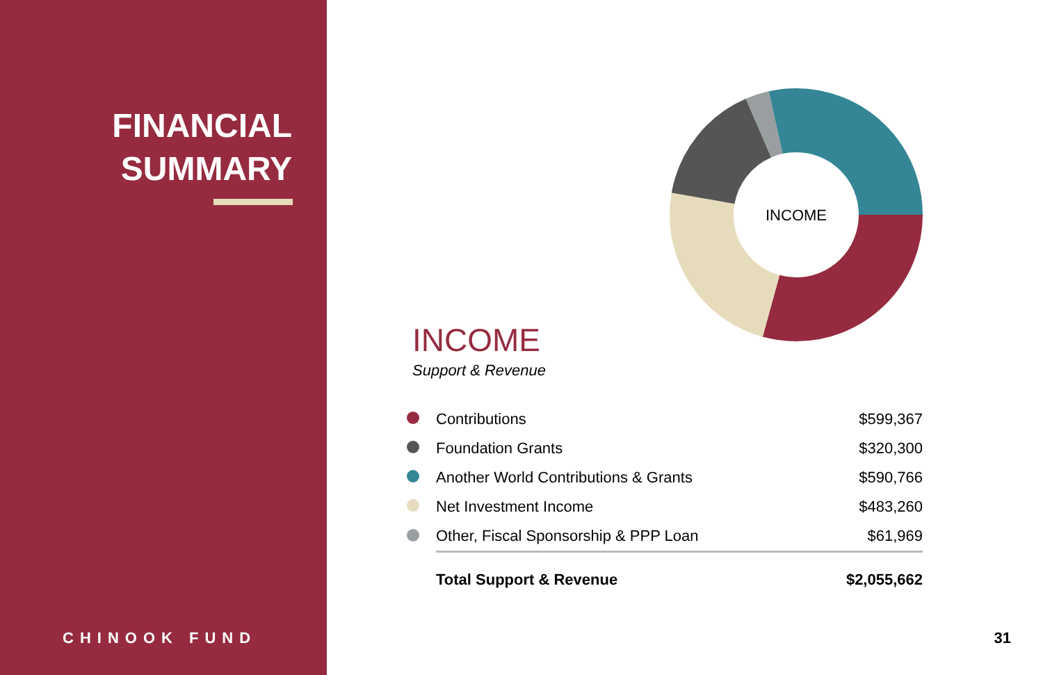FINANCIAL
SUMMARY
CHINOOK FUND
INCOME
INCOME
Support & Revenue
| | Contributions | $599,367 |
| | Foundation Grants | $320,300 |
| | Another World Contributions & Grants | $590,766 |
| | Net Investment Income | $483,260 |
| | Other, Fiscal Sponsorship & PPP Loan | $61,969 |
| | Total Support & Revenue | $2,055,662 |
31